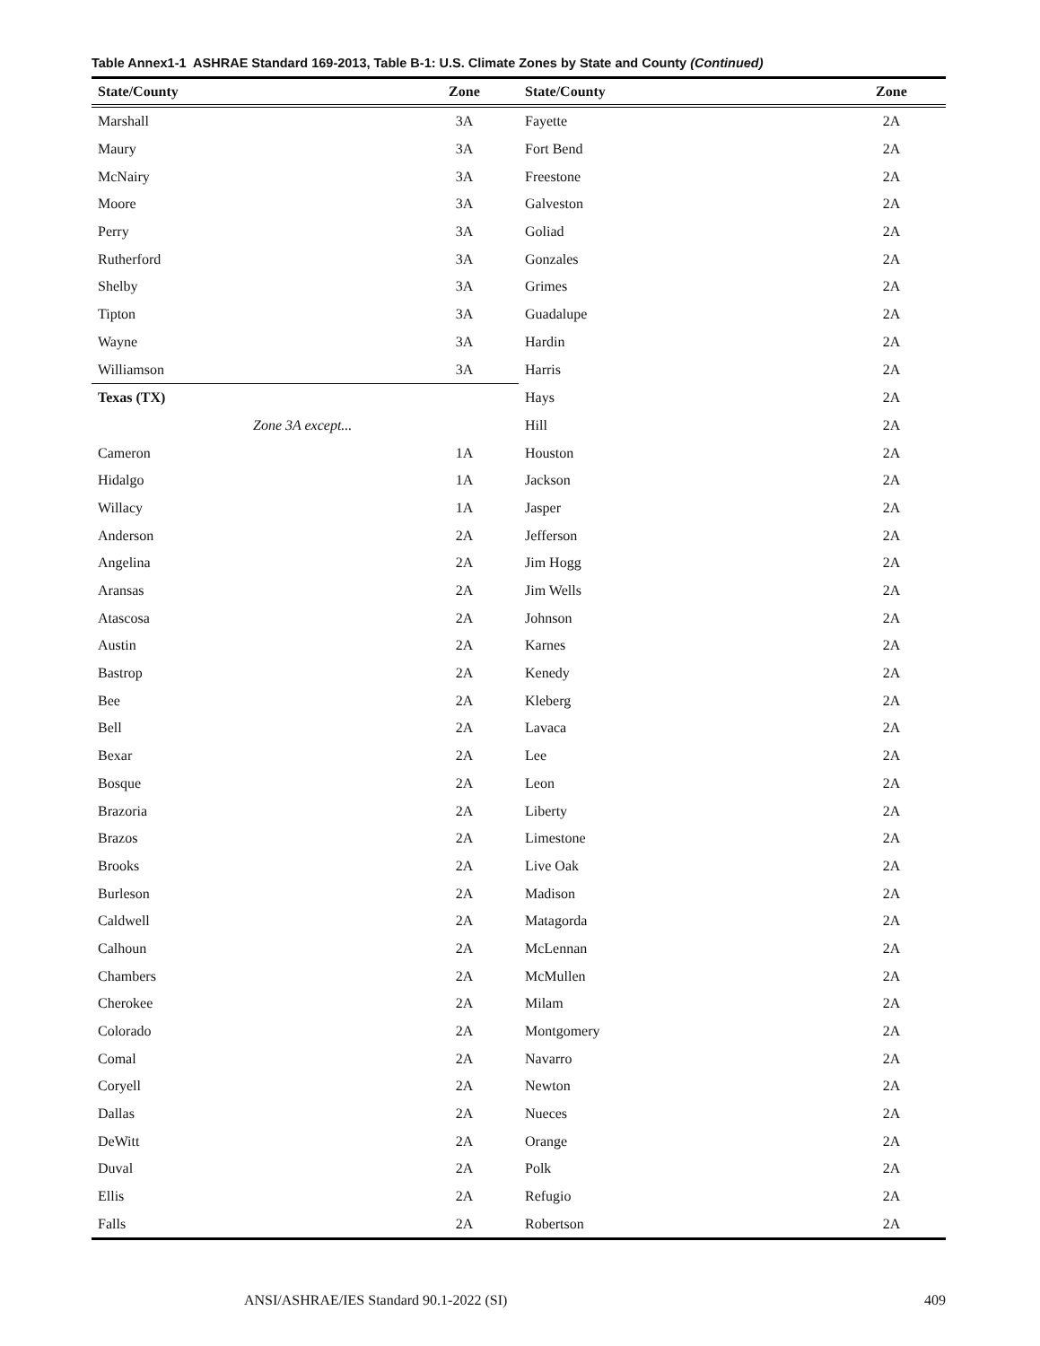Table Annex1-1 ASHRAE Standard 169-2013, Table B-1: U.S. Climate Zones by State and County (Continued)
| State/County | Zone | State/County | Zone |
| --- | --- | --- | --- |
| Marshall | 3A | Fayette | 2A |
| Maury | 3A | Fort Bend | 2A |
| McNairy | 3A | Freestone | 2A |
| Moore | 3A | Galveston | 2A |
| Perry | 3A | Goliad | 2A |
| Rutherford | 3A | Gonzales | 2A |
| Shelby | 3A | Grimes | 2A |
| Tipton | 3A | Guadalupe | 2A |
| Wayne | 3A | Hardin | 2A |
| Williamson | 3A | Harris | 2A |
| Texas (TX) | | Hays | 2A |
| Zone 3A except... | | Hill | 2A |
| Cameron | 1A | Houston | 2A |
| Hidalgo | 1A | Jackson | 2A |
| Willacy | 1A | Jasper | 2A |
| Anderson | 2A | Jefferson | 2A |
| Angelina | 2A | Jim Hogg | 2A |
| Aransas | 2A | Jim Wells | 2A |
| Atascosa | 2A | Johnson | 2A |
| Austin | 2A | Karnes | 2A |
| Bastrop | 2A | Kenedy | 2A |
| Bee | 2A | Kleberg | 2A |
| Bell | 2A | Lavaca | 2A |
| Bexar | 2A | Lee | 2A |
| Bosque | 2A | Leon | 2A |
| Brazoria | 2A | Liberty | 2A |
| Brazos | 2A | Limestone | 2A |
| Brooks | 2A | Live Oak | 2A |
| Burleson | 2A | Madison | 2A |
| Caldwell | 2A | Matagorda | 2A |
| Calhoun | 2A | McLennan | 2A |
| Chambers | 2A | McMullen | 2A |
| Cherokee | 2A | Milam | 2A |
| Colorado | 2A | Montgomery | 2A |
| Comal | 2A | Navarro | 2A |
| Coryell | 2A | Newton | 2A |
| Dallas | 2A | Nueces | 2A |
| DeWitt | 2A | Orange | 2A |
| Duval | 2A | Polk | 2A |
| Ellis | 2A | Refugio | 2A |
| Falls | 2A | Robertson | 2A |
ANSI/ASHRAE/IES Standard 90.1-2022 (SI) 409